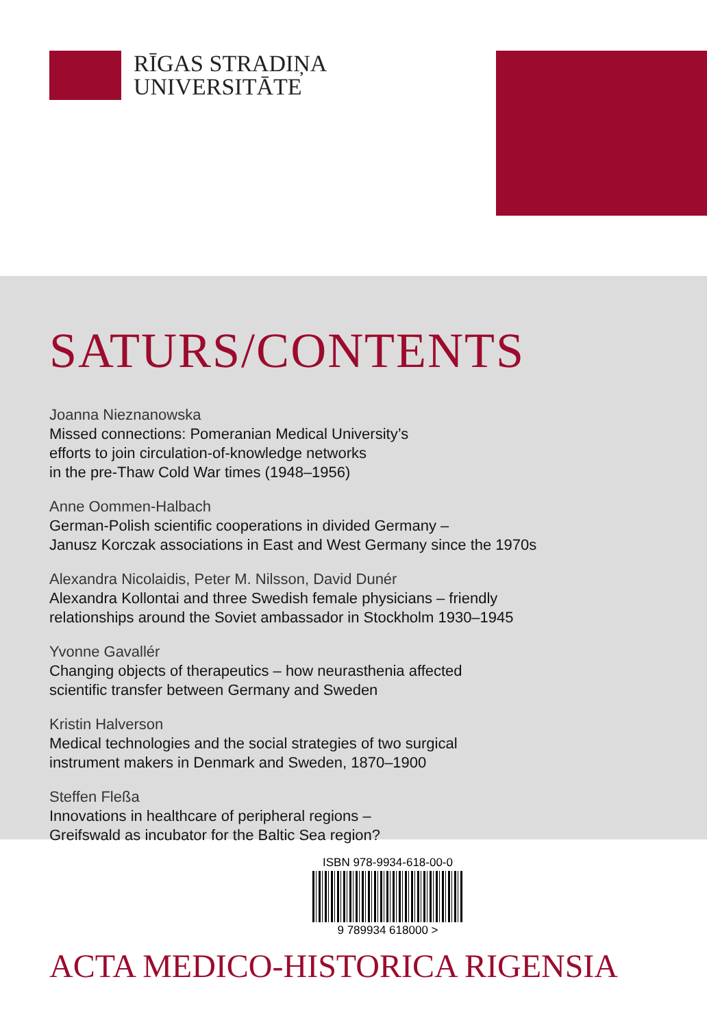RĪGAS STRADIŅA
UNIVERSITĀTE
SATURS/CONTENTS
Joanna Nieznanowska
Missed connections: Pomeranian Medical University’s
efforts to join circulation-of-knowledge networks
in the pre-Thaw Cold War times (1948–1956)
Anne Oommen-Halbach
German-Polish scientific cooperations in divided Germany –
Janusz Korczak associations in East and West Germany since the 1970s
Alexandra Nicolaidis, Peter M. Nilsson, David Dunér
Alexandra Kollontai and three Swedish female physicians – friendly
relationships around the Soviet ambassador in Stockholm 1930–1945
Yvonne Gavallér
Changing objects of therapeutics – how neurasthenia affected
scientific transfer between Germany and Sweden
Kristin Halverson
Medical technologies and the social strategies of two surgical
instrument makers in Denmark and Sweden, 1870–1900
Steffen Fleßa
Innovations in healthcare of peripheral regions –
Greifswald as incubator for the Baltic Sea region?
ISBN 978-9934-618-00-0
9 789934 618000 >
ACTA MEDICO-HISTORICA RIGENSIA